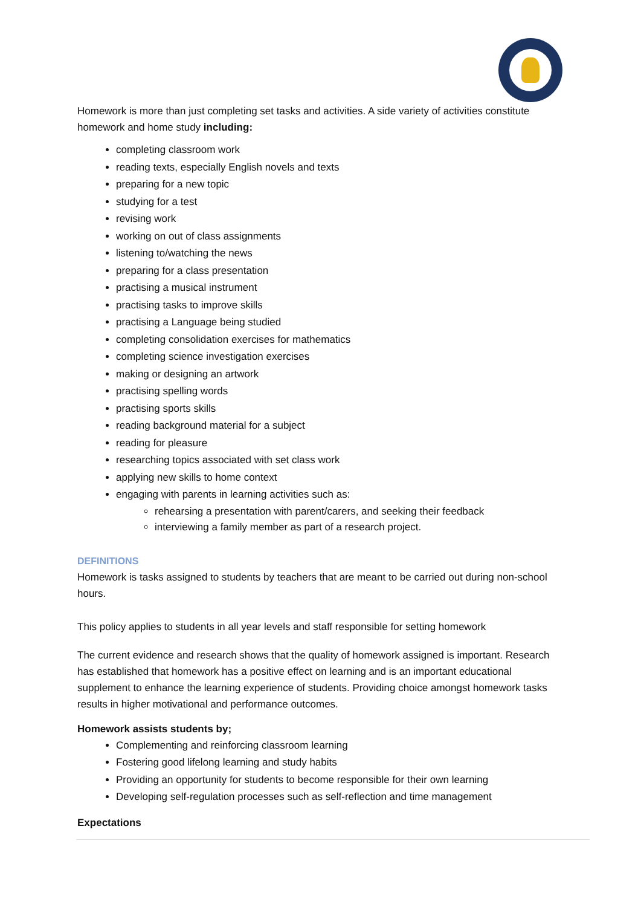Homework is more than just completing set tasks and activities. A side variety of activities constitute homework and home study including:
completing classroom work
reading texts, especially English novels and texts
preparing for a new topic
studying for a test
revising work
working on out of class assignments
listening to/watching the news
preparing for a class presentation
practising a musical instrument
practising tasks to improve skills
practising a Language being studied
completing consolidation exercises for mathematics
completing science investigation exercises
making or designing an artwork
practising spelling words
practising sports skills
reading background material for a subject
reading for pleasure
researching topics associated with set class work
applying new skills to home context
engaging with parents in learning activities such as:
rehearsing a presentation with parent/carers, and seeking their feedback
interviewing a family member as part of a research project.
DEFINITIONS
Homework is tasks assigned to students by teachers that are meant to be carried out during non-school hours.
This policy applies to students in all year levels and staff responsible for setting homework
The current evidence and research shows that the quality of homework assigned is important. Research has established that homework has a positive effect on learning and is an important educational supplement to enhance the learning experience of students. Providing choice amongst homework tasks results in higher motivational and performance outcomes.
Homework assists students by;
Complementing and reinforcing classroom learning
Fostering good lifelong learning and study habits
Providing an opportunity for students to become responsible for their own learning
Developing self-regulation processes such as self-reflection and time management
Expectations